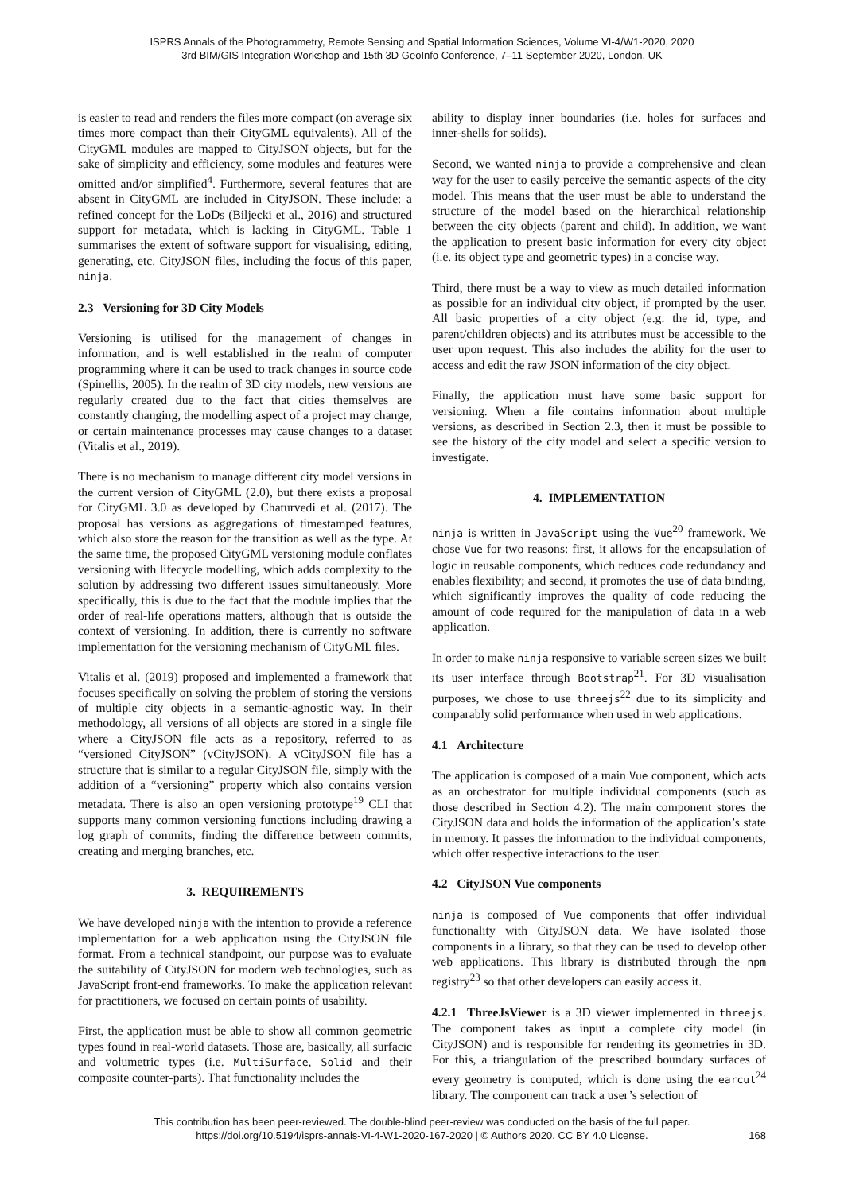ISPRS Annals of the Photogrammetry, Remote Sensing and Spatial Information Sciences, Volume VI-4/W1-2020, 2020
3rd BIM/GIS Integration Workshop and 15th 3D GeoInfo Conference, 7–11 September 2020, London, UK
is easier to read and renders the files more compact (on average six times more compact than their CityGML equivalents). All of the CityGML modules are mapped to CityJSON objects, but for the sake of simplicity and efficiency, some modules and features were omitted and/or simplified<sup>4</sup>. Furthermore, several features that are absent in CityGML are included in CityJSON. These include: a refined concept for the LoDs (Biljecki et al., 2016) and structured support for metadata, which is lacking in CityGML. Table 1 summarises the extent of software support for visualising, editing, generating, etc. CityJSON files, including the focus of this paper, ninja.
2.3 Versioning for 3D City Models
Versioning is utilised for the management of changes in information, and is well established in the realm of computer programming where it can be used to track changes in source code (Spinellis, 2005). In the realm of 3D city models, new versions are regularly created due to the fact that cities themselves are constantly changing, the modelling aspect of a project may change, or certain maintenance processes may cause changes to a dataset (Vitalis et al., 2019).
There is no mechanism to manage different city model versions in the current version of CityGML (2.0), but there exists a proposal for CityGML 3.0 as developed by Chaturvedi et al. (2017). The proposal has versions as aggregations of timestamped features, which also store the reason for the transition as well as the type. At the same time, the proposed CityGML versioning module conflates versioning with lifecycle modelling, which adds complexity to the solution by addressing two different issues simultaneously. More specifically, this is due to the fact that the module implies that the order of real-life operations matters, although that is outside the context of versioning. In addition, there is currently no software implementation for the versioning mechanism of CityGML files.
Vitalis et al. (2019) proposed and implemented a framework that focuses specifically on solving the problem of storing the versions of multiple city objects in a semantic-agnostic way. In their methodology, all versions of all objects are stored in a single file where a CityJSON file acts as a repository, referred to as “versioned CityJSON” (vCityJSON). A vCityJSON file has a structure that is similar to a regular CityJSON file, simply with the addition of a “versioning” property which also contains version metadata. There is also an open versioning prototype<sup>19</sup> CLI that supports many common versioning functions including drawing a log graph of commits, finding the difference between commits, creating and merging branches, etc.
3. REQUIREMENTS
We have developed ninja with the intention to provide a reference implementation for a web application using the CityJSON file format. From a technical standpoint, our purpose was to evaluate the suitability of CityJSON for modern web technologies, such as JavaScript front-end frameworks. To make the application relevant for practitioners, we focused on certain points of usability.
First, the application must be able to show all common geometric types found in real-world datasets. Those are, basically, all surfacic and volumetric types (i.e. MultiSurface, Solid and their composite counter-parts). That functionality includes the
ability to display inner boundaries (i.e. holes for surfaces and inner-shells for solids).
Second, we wanted ninja to provide a comprehensive and clean way for the user to easily perceive the semantic aspects of the city model. This means that the user must be able to understand the structure of the model based on the hierarchical relationship between the city objects (parent and child). In addition, we want the application to present basic information for every city object (i.e. its object type and geometric types) in a concise way.
Third, there must be a way to view as much detailed information as possible for an individual city object, if prompted by the user. All basic properties of a city object (e.g. the id, type, and parent/children objects) and its attributes must be accessible to the user upon request. This also includes the ability for the user to access and edit the raw JSON information of the city object.
Finally, the application must have some basic support for versioning. When a file contains information about multiple versions, as described in Section 2.3, then it must be possible to see the history of the city model and select a specific version to investigate.
4. IMPLEMENTATION
ninja is written in JavaScript using the Vue<sup>20</sup> framework. We chose Vue for two reasons: first, it allows for the encapsulation of logic in reusable components, which reduces code redundancy and enables flexibility; and second, it promotes the use of data binding, which significantly improves the quality of code reducing the amount of code required for the manipulation of data in a web application.
In order to make ninja responsive to variable screen sizes we built its user interface through Bootstrap<sup>21</sup>. For 3D visualisation purposes, we chose to use threejs<sup>22</sup> due to its simplicity and comparably solid performance when used in web applications.
4.1 Architecture
The application is composed of a main Vue component, which acts as an orchestrator for multiple individual components (such as those described in Section 4.2). The main component stores the CityJSON data and holds the information of the application’s state in memory. It passes the information to the individual components, which offer respective interactions to the user.
4.2 CityJSON Vue components
ninja is composed of Vue components that offer individual functionality with CityJSON data. We have isolated those components in a library, so that they can be used to develop other web applications. This library is distributed through the npm registry<sup>23</sup> so that other developers can easily access it.
4.2.1 ThreeJsViewer is a 3D viewer implemented in threejs. The component takes as input a complete city model (in CityJSON) and is responsible for rendering its geometries in 3D. For this, a triangulation of the prescribed boundary surfaces of every geometry is computed, which is done using the earcut<sup>24</sup> library. The component can track a user’s selection of
This contribution has been peer-reviewed. The double-blind peer-review was conducted on the basis of the full paper.
https://doi.org/10.5194/isprs-annals-VI-4-W1-2020-167-2020 | © Authors 2020. CC BY 4.0 License.
168